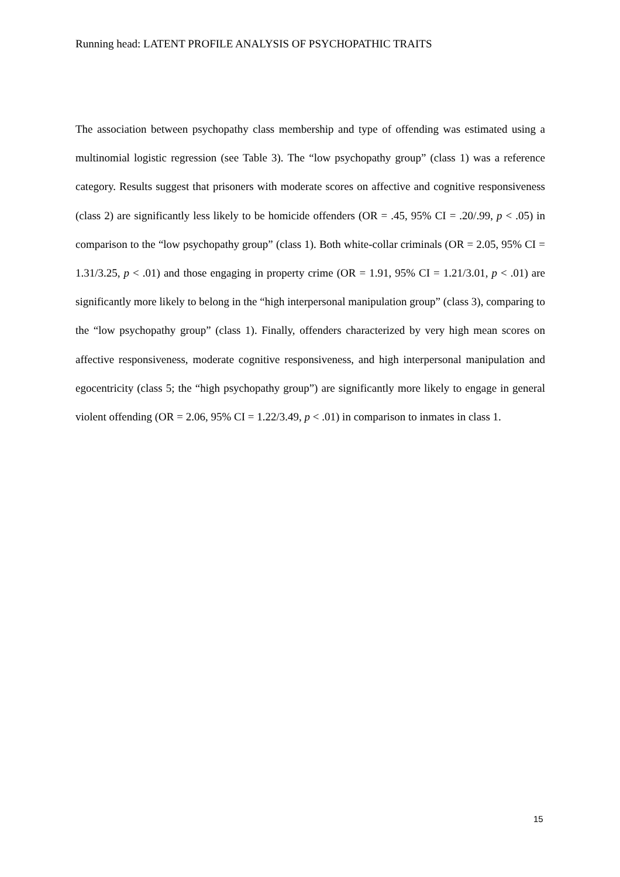Running head: LATENT PROFILE ANALYSIS OF PSYCHOPATHIC TRAITS
The association between psychopathy class membership and type of offending was estimated using a multinomial logistic regression (see Table 3). The “low psychopathy group” (class 1) was a reference category. Results suggest that prisoners with moderate scores on affective and cognitive responsiveness (class 2) are significantly less likely to be homicide offenders (OR = .45, 95% CI = .20/.99, p < .05) in comparison to the “low psychopathy group” (class 1). Both white-collar criminals (OR = 2.05, 95% CI = 1.31/3.25, p < .01) and those engaging in property crime (OR = 1.91, 95% CI = 1.21/3.01, p < .01) are significantly more likely to belong in the “high interpersonal manipulation group” (class 3), comparing to the “low psychopathy group” (class 1). Finally, offenders characterized by very high mean scores on affective responsiveness, moderate cognitive responsiveness, and high interpersonal manipulation and egocentricity (class 5; the “high psychopathy group”) are significantly more likely to engage in general violent offending (OR = 2.06, 95% CI = 1.22/3.49, p < .01) in comparison to inmates in class 1.
15